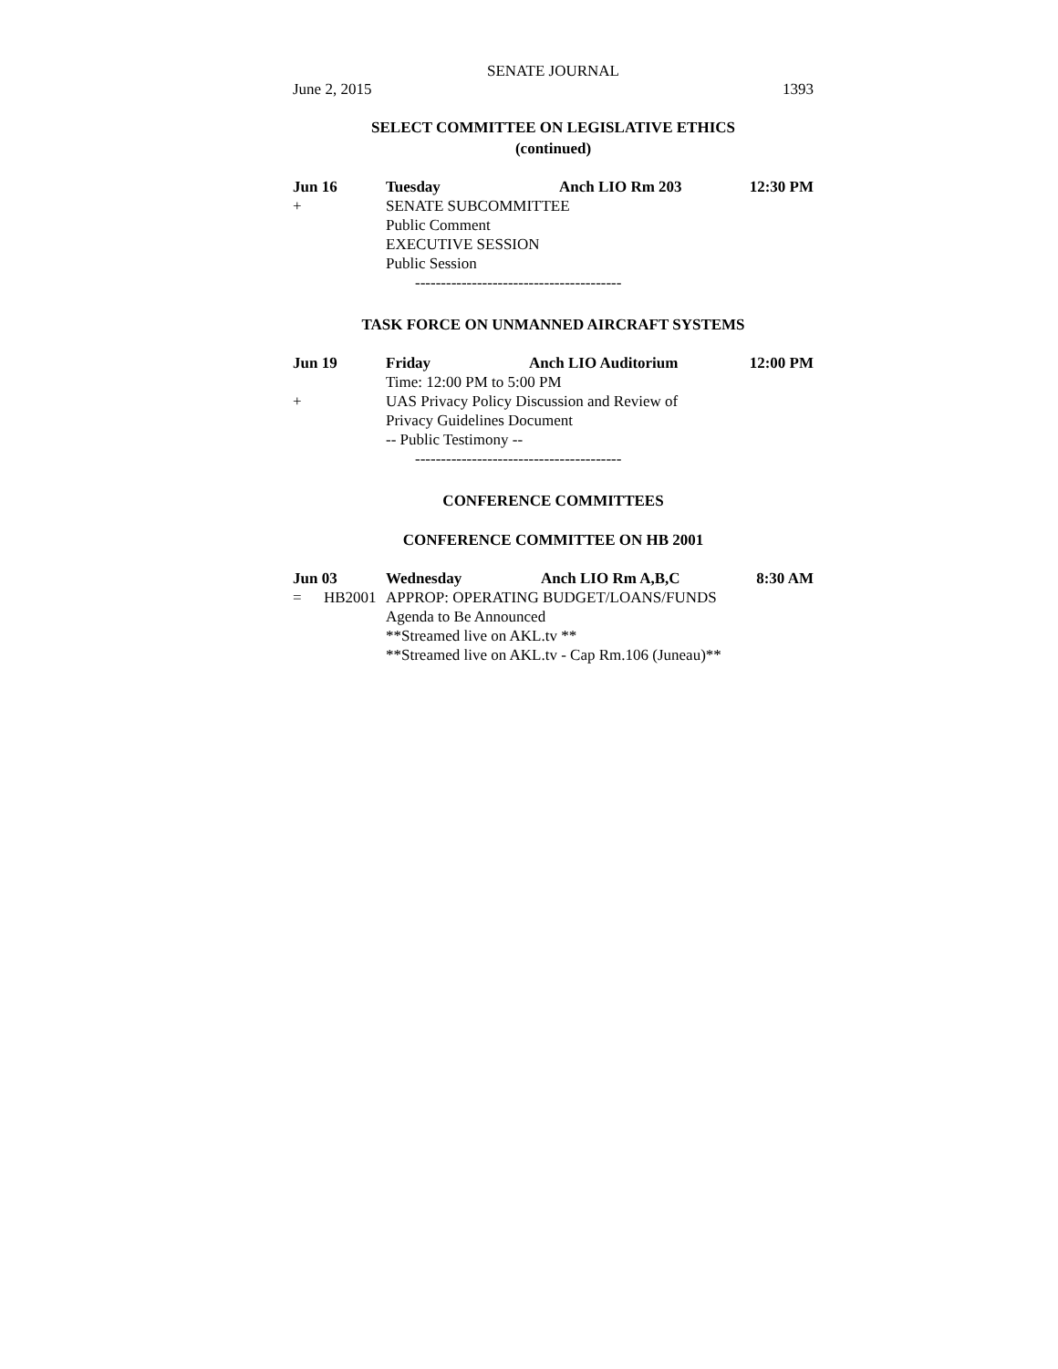SENATE JOURNAL
June 2, 2015 1393
SELECT COMMITTEE ON LEGISLATIVE ETHICS
(continued)
Jun 16 Tuesday Anch LIO Rm 203 12:30 PM
+ SENATE SUBCOMMITTEE
Public Comment
EXECUTIVE SESSION
Public Session
----------------------------------------
TASK FORCE ON UNMANNED AIRCRAFT SYSTEMS
Jun 19 Friday Anch LIO Auditorium 12:00 PM
Time: 12:00 PM to 5:00 PM
+ UAS Privacy Policy Discussion and Review of
Privacy Guidelines Document
-- Public Testimony --
----------------------------------------
CONFERENCE COMMITTEES
CONFERENCE COMMITTEE ON HB 2001
Jun 03 Wednesday Anch LIO Rm A,B,C 8:30 AM
= HB2001 APPROP: OPERATING BUDGET/LOANS/FUNDS
Agenda to Be Announced
**Streamed live on AKL.tv **
**Streamed live on AKL.tv - Cap Rm.106 (Juneau)**